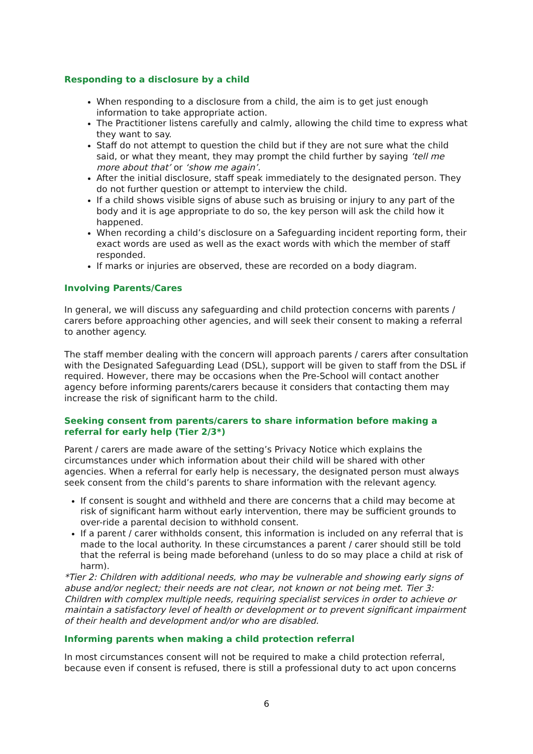Responding to a disclosure by a child
When responding to a disclosure from a child, the aim is to get just enough information to take appropriate action.
The Practitioner listens carefully and calmly, allowing the child time to express what they want to say.
Staff do not attempt to question the child but if they are not sure what the child said, or what they meant, they may prompt the child further by saying ‘tell me more about that’ or ‘show me again’.
After the initial disclosure, staff speak immediately to the designated person. They do not further question or attempt to interview the child.
If a child shows visible signs of abuse such as bruising or injury to any part of the body and it is age appropriate to do so, the key person will ask the child how it happened.
When recording a child’s disclosure on a Safeguarding incident reporting form, their exact words are used as well as the exact words with which the member of staff responded.
If marks or injuries are observed, these are recorded on a body diagram.
Involving Parents/Cares
In general, we will discuss any safeguarding and child protection concerns with parents / carers before approaching other agencies, and will seek their consent to making a referral to another agency.
The staff member dealing with the concern will approach parents / carers after consultation with the Designated Safeguarding Lead (DSL), support will be given to staff from the DSL if required. However, there may be occasions when the Pre-School will contact another agency before informing parents/carers because it considers that contacting them may increase the risk of significant harm to the child.
Seeking consent from parents/carers to share information before making a referral for early help (Tier 2/3*)
Parent / carers are made aware of the setting’s Privacy Notice which explains the circumstances under which information about their child will be shared with other agencies. When a referral for early help is necessary, the designated person must always seek consent from the child’s parents to share information with the relevant agency.
If consent is sought and withheld and there are concerns that a child may become at risk of significant harm without early intervention, there may be sufficient grounds to over-ride a parental decision to withhold consent.
If a parent / carer withholds consent, this information is included on any referral that is made to the local authority. In these circumstances a parent / carer should still be told that the referral is being made beforehand (unless to do so may place a child at risk of harm).
*Tier 2: Children with additional needs, who may be vulnerable and showing early signs of abuse and/or neglect; their needs are not clear, not known or not being met. Tier 3: Children with complex multiple needs, requiring specialist services in order to achieve or maintain a satisfactory level of health or development or to prevent significant impairment of their health and development and/or who are disabled.
Informing parents when making a child protection referral
In most circumstances consent will not be required to make a child protection referral, because even if consent is refused, there is still a professional duty to act upon concerns
6